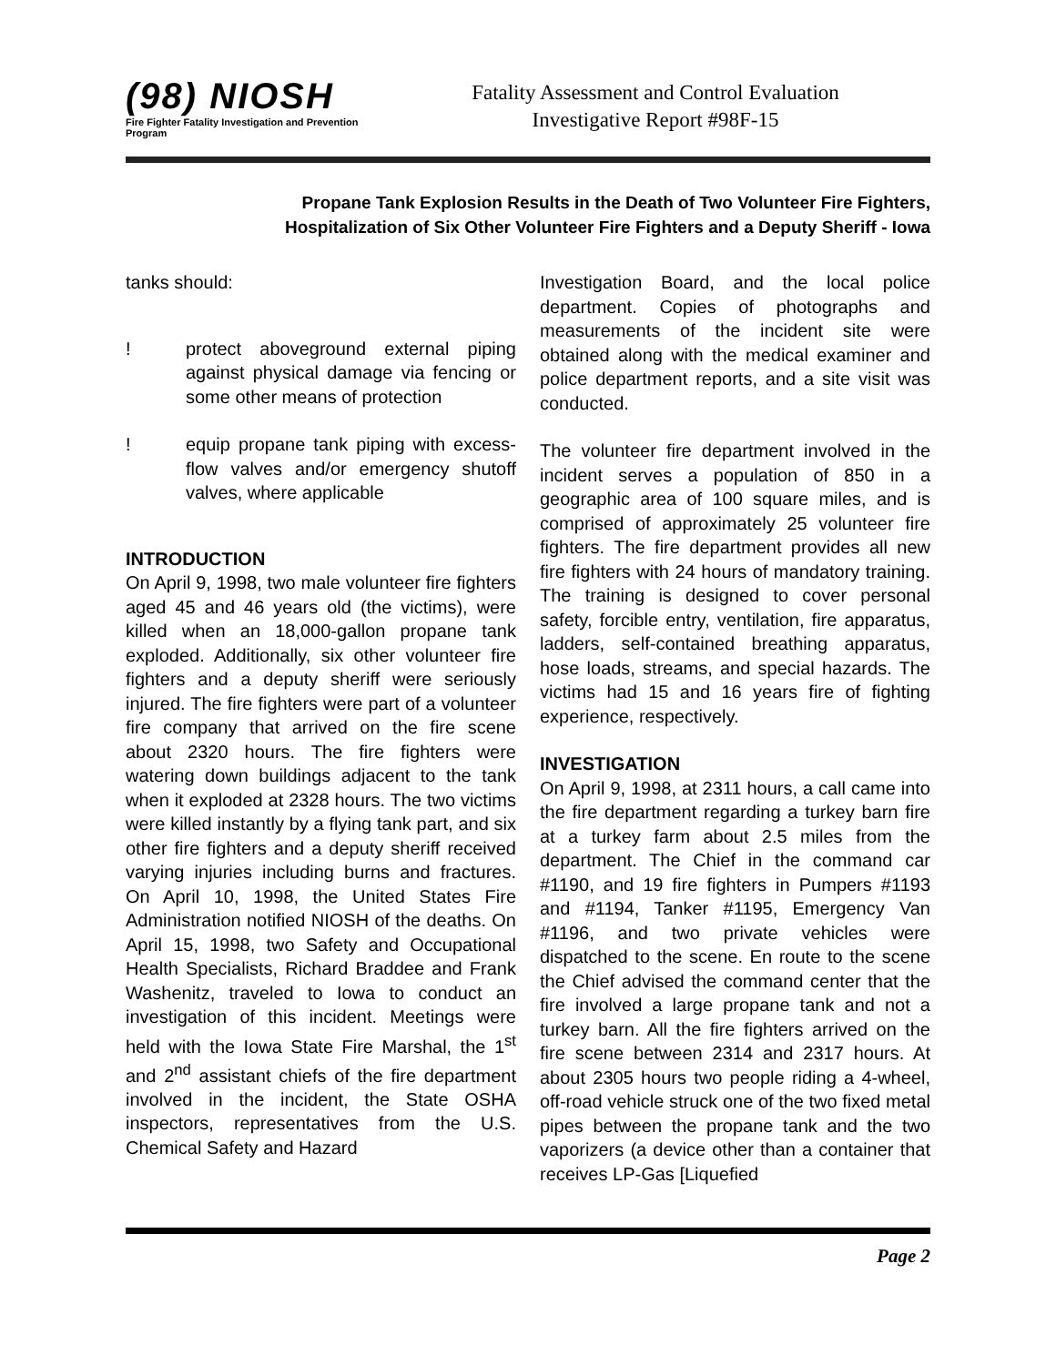(98) NIOSH
Fire Fighter Fatality Investigation and Prevention Program
Fatality Assessment and Control Evaluation
Investigative Report #98F-15
Propane Tank Explosion Results in the Death of Two Volunteer Fire Fighters,
Hospitalization of Six Other Volunteer Fire Fighters and a Deputy Sheriff - Iowa
tanks should:
! protect aboveground external piping against physical damage via fencing or some other means of protection
! equip propane tank piping with excess-flow valves and/or emergency shutoff valves, where applicable
INTRODUCTION
On April 9, 1998, two male volunteer fire fighters aged 45 and 46 years old (the victims), were killed when an 18,000-gallon propane tank exploded. Additionally, six other volunteer fire fighters and a deputy sheriff were seriously injured. The fire fighters were part of a volunteer fire company that arrived on the fire scene about 2320 hours. The fire fighters were watering down buildings adjacent to the tank when it exploded at 2328 hours. The two victims were killed instantly by a flying tank part, and six other fire fighters and a deputy sheriff received varying injuries including burns and fractures. On April 10, 1998, the United States Fire Administration notified NIOSH of the deaths. On April 15, 1998, two Safety and Occupational Health Specialists, Richard Braddee and Frank Washenitz, traveled to Iowa to conduct an investigation of this incident. Meetings were held with the Iowa State Fire Marshal, the 1<sup>st</sup> and 2<sup>nd</sup> assistant chiefs of the fire department involved in the incident, the State OSHA inspectors, representatives from the U.S. Chemical Safety and Hazard
Investigation Board, and the local police department. Copies of photographs and measurements of the incident site were obtained along with the medical examiner and police department reports, and a site visit was conducted.
The volunteer fire department involved in the incident serves a population of 850 in a geographic area of 100 square miles, and is comprised of approximately 25 volunteer fire fighters. The fire department provides all new fire fighters with 24 hours of mandatory training. The training is designed to cover personal safety, forcible entry, ventilation, fire apparatus, ladders, self-contained breathing apparatus, hose loads, streams, and special hazards. The victims had 15 and 16 years fire of fighting experience, respectively.
INVESTIGATION
On April 9, 1998, at 2311 hours, a call came into the fire department regarding a turkey barn fire at a turkey farm about 2.5 miles from the department. The Chief in the command car #1190, and 19 fire fighters in Pumpers #1193 and #1194, Tanker #1195, Emergency Van #1196, and two private vehicles were dispatched to the scene. En route to the scene the Chief advised the command center that the fire involved a large propane tank and not a turkey barn. All the fire fighters arrived on the fire scene between 2314 and 2317 hours. At about 2305 hours two people riding a 4-wheel, off-road vehicle struck one of the two fixed metal pipes between the propane tank and the two vaporizers (a device other than a container that receives LP-Gas [Liquefied
Page 2